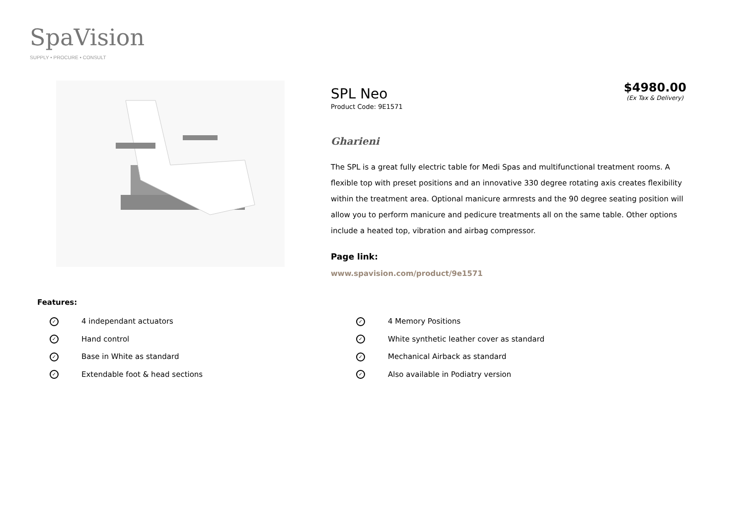SpaVision
SUPPLY • PROCURE • CONSULT
SPL Neo
Product Code: 9E1571
$4980.00
(Ex Tax & Delivery)
Gharieni
The SPL is a great fully electric table for Medi Spas and multifunctional treatment rooms. A flexible top with preset positions and an innovative 330 degree rotating axis creates flexibility within the treatment area. Optional manicure armrests and the 90 degree seating position will allow you to perform manicure and pedicure treatments all on the same table. Other options include a heated top, vibration and airbag compressor.
Page link:
www.spavision.com/product/9e1571
Features:
✓ 4 independant actuators
✓ Hand control
✓ Base in White as standard
✓ Extendable foot & head sections
✓ 4 Memory Positions
✓ White synthetic leather cover as standard
✓ Mechanical Airback as standard
✓ Also available in Podiatry version